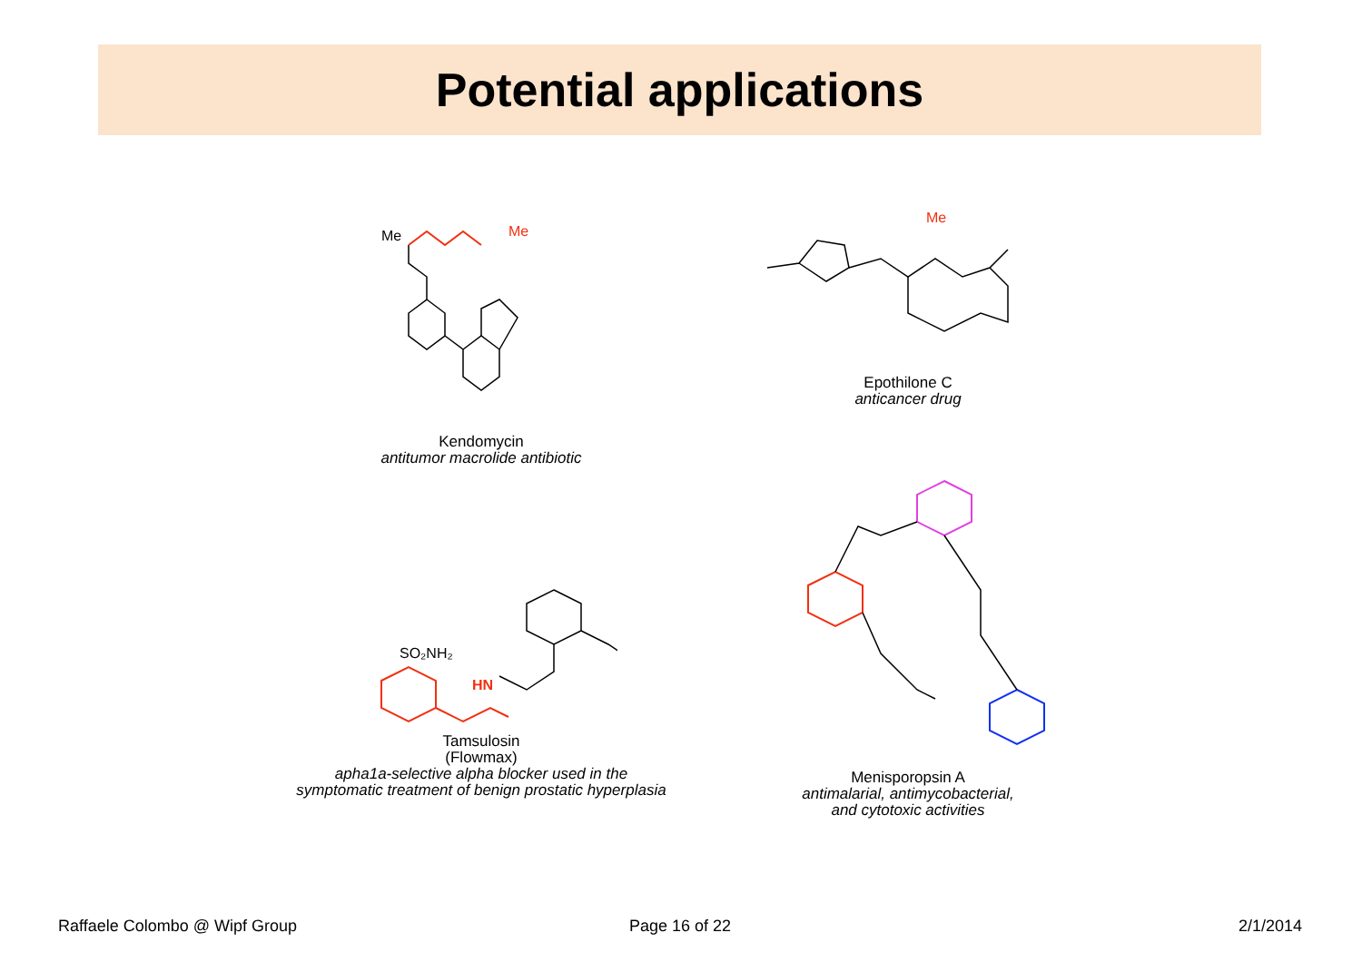Potential applications
Me
Me
Kendomycin
antitumor macrolide antibiotic
Me
Epothilone C
anticancer drug
SO₂NH₂
HN
Tamsulosin
(Flowmax)
apha1a-selective alpha blocker used in the
symptomatic treatment of benign prostatic hyperplasia
Menisporopsin A
antimalarial, antimycobacterial,
and cytotoxic activities
Raffaele Colombo @ Wipf Group Page 16 of 22 2/1/2014